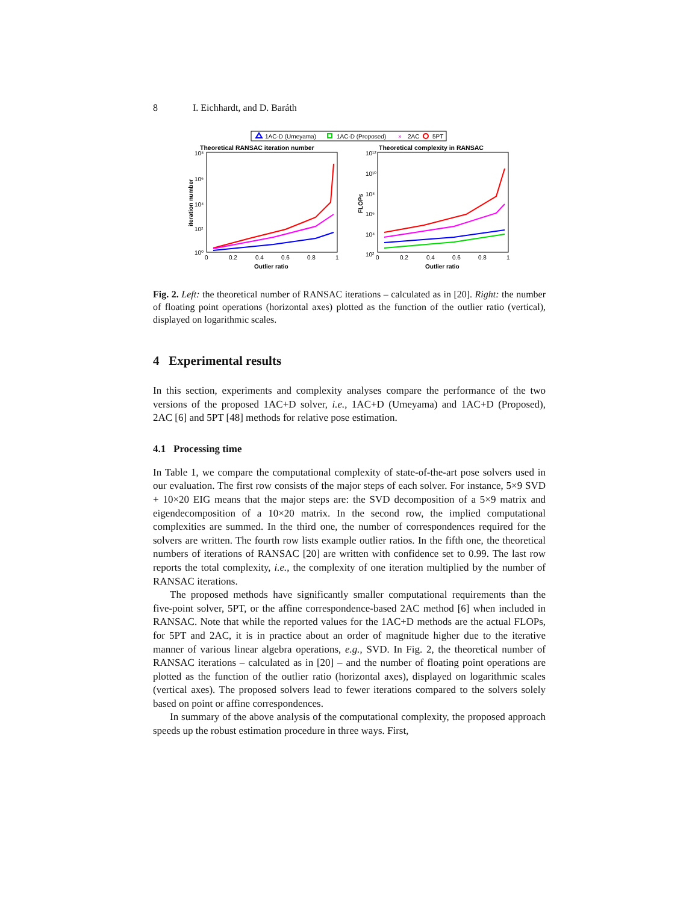8 I. Eichhardt, and D. Baráth
1AC-D (Umeyama)
1AC-D (Proposed)
2AC
5PT
×
Theoretical RANSAC iteration number
Theoretical complexity in RANSAC
10⁸
10⁶
10⁴
10²
10⁰
10¹²
10¹⁰
10⁸
10⁶
10⁴
10²
0
0.2
0.4
0.6
0.8
1
0
0.2
0.4
0.6
0.8
1
Outlier ratio
Outlier ratio
iteration number
FLOPs
Fig. 2. Left: the theoretical number of RANSAC iterations – calculated as in [20]. Right: the number of floating point operations (horizontal axes) plotted as the function of the outlier ratio (vertical), displayed on logarithmic scales.
4 Experimental results
In this section, experiments and complexity analyses compare the performance of the two versions of the proposed 1AC+D solver, i.e., 1AC+D (Umeyama) and 1AC+D (Proposed), 2AC [6] and 5PT [48] methods for relative pose estimation.
4.1 Processing time
In Table 1, we compare the computational complexity of state-of-the-art pose solvers used in our evaluation. The first row consists of the major steps of each solver. For instance, 5×9 SVD + 10×20 EIG means that the major steps are: the SVD decomposition of a 5×9 matrix and eigendecomposition of a 10×20 matrix. In the second row, the implied computational complexities are summed. In the third one, the number of correspondences required for the solvers are written. The fourth row lists example outlier ratios. In the fifth one, the theoretical numbers of iterations of RANSAC [20] are written with confidence set to 0.99. The last row reports the total complexity, i.e., the complexity of one iteration multiplied by the number of RANSAC iterations.
The proposed methods have significantly smaller computational requirements than the five-point solver, 5PT, or the affine correspondence-based 2AC method [6] when included in RANSAC. Note that while the reported values for the 1AC+D methods are the actual FLOPs, for 5PT and 2AC, it is in practice about an order of magnitude higher due to the iterative manner of various linear algebra operations, e.g., SVD. In Fig. 2, the theoretical number of RANSAC iterations – calculated as in [20] – and the number of floating point operations are plotted as the function of the outlier ratio (horizontal axes), displayed on logarithmic scales (vertical axes). The proposed solvers lead to fewer iterations compared to the solvers solely based on point or affine correspondences.
In summary of the above analysis of the computational complexity, the proposed approach speeds up the robust estimation procedure in three ways. First,